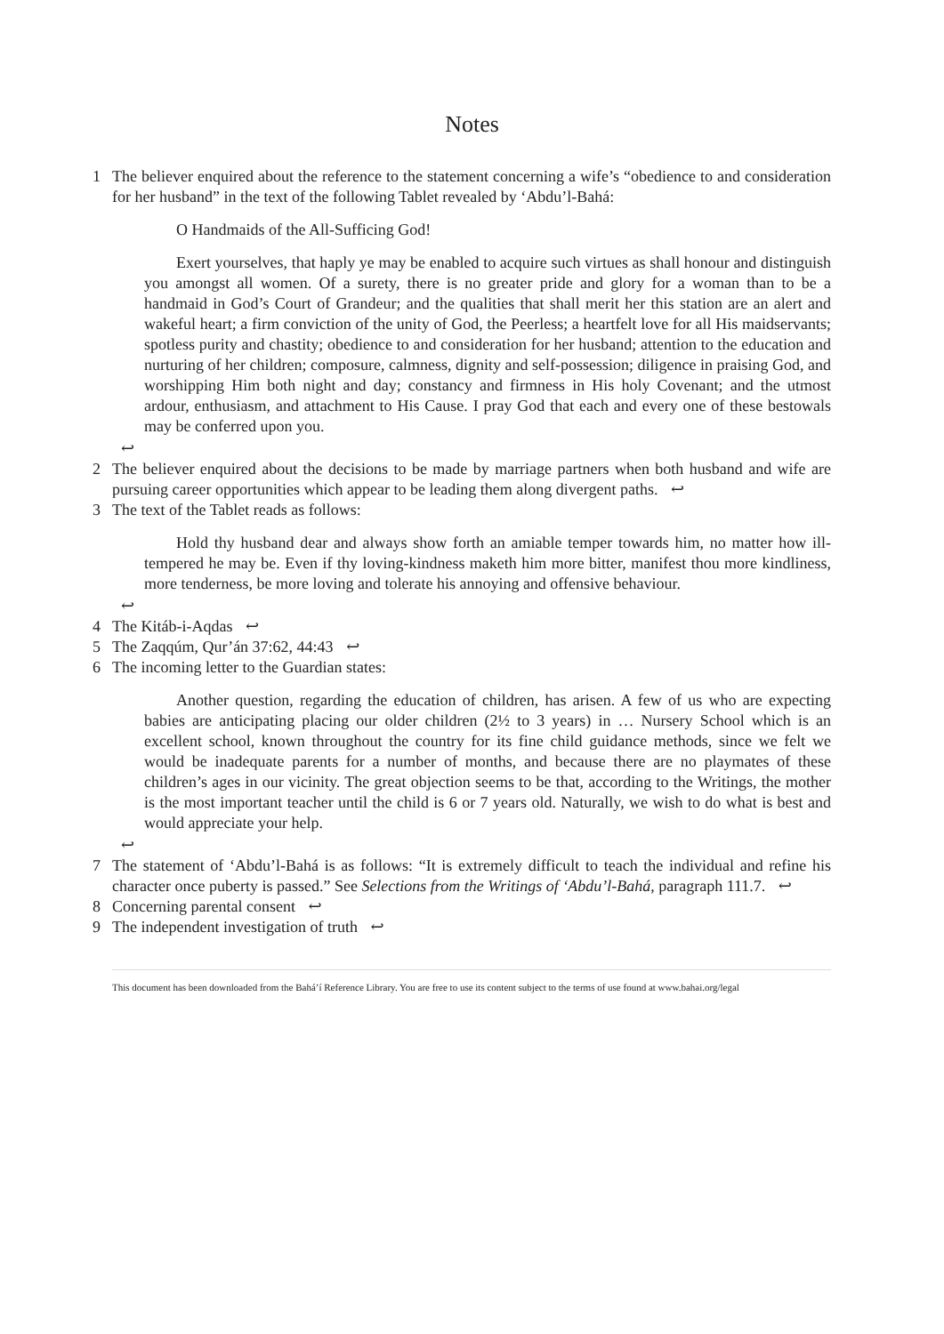Notes
1 The believer enquired about the reference to the statement concerning a wife’s “obedience to and consideration for her husband” in the text of the following Tablet revealed by ‘Abdu’l-Bahá:
O Handmaids of the All-Sufficing God!
Exert yourselves, that haply ye may be enabled to acquire such virtues as shall honour and distinguish you amongst all women. Of a surety, there is no greater pride and glory for a woman than to be a handmaid in God’s Court of Grandeur; and the qualities that shall merit her this station are an alert and wakeful heart; a firm conviction of the unity of God, the Peerless; a heartfelt love for all His maidservants; spotless purity and chastity; obedience to and consideration for her husband; attention to the education and nurturing of her children; composure, calmness, dignity and self-possession; diligence in praising God, and worshipping Him both night and day; constancy and firmness in His holy Covenant; and the utmost ardour, enthusiasm, and attachment to His Cause. I pray God that each and every one of these bestowals may be conferred upon you.
↩
2 The believer enquired about the decisions to be made by marriage partners when both husband and wife are pursuing career opportunities which appear to be leading them along divergent paths. ↩
3 The text of the Tablet reads as follows:
Hold thy husband dear and always show forth an amiable temper towards him, no matter how ill-tempered he may be. Even if thy loving-kindness maketh him more bitter, manifest thou more kindliness, more tenderness, be more loving and tolerate his annoying and offensive behaviour.
↩
4 The Kitáb-i-Aqdas ↩
5 The Zaqqúm, Qur’án 37:62, 44:43 ↩
6 The incoming letter to the Guardian states:
Another question, regarding the education of children, has arisen. A few of us who are expecting babies are anticipating placing our older children (2½ to 3 years) in … Nursery School which is an excellent school, known throughout the country for its fine child guidance methods, since we felt we would be inadequate parents for a number of months, and because there are no playmates of these children’s ages in our vicinity. The great objection seems to be that, according to the Writings, the mother is the most important teacher until the child is 6 or 7 years old. Naturally, we wish to do what is best and would appreciate your help.
↩
7 The statement of ‘Abdu’l-Bahá is as follows: “It is extremely difficult to teach the individual and refine his character once puberty is passed.” See Selections from the Writings of ‘Abdu’l-Bahá, paragraph 111.7. ↩
8 Concerning parental consent ↩
9 The independent investigation of truth ↩
This document has been downloaded from the Bahá’í Reference Library. You are free to use its content subject to the terms of use found at www.bahai.org/legal